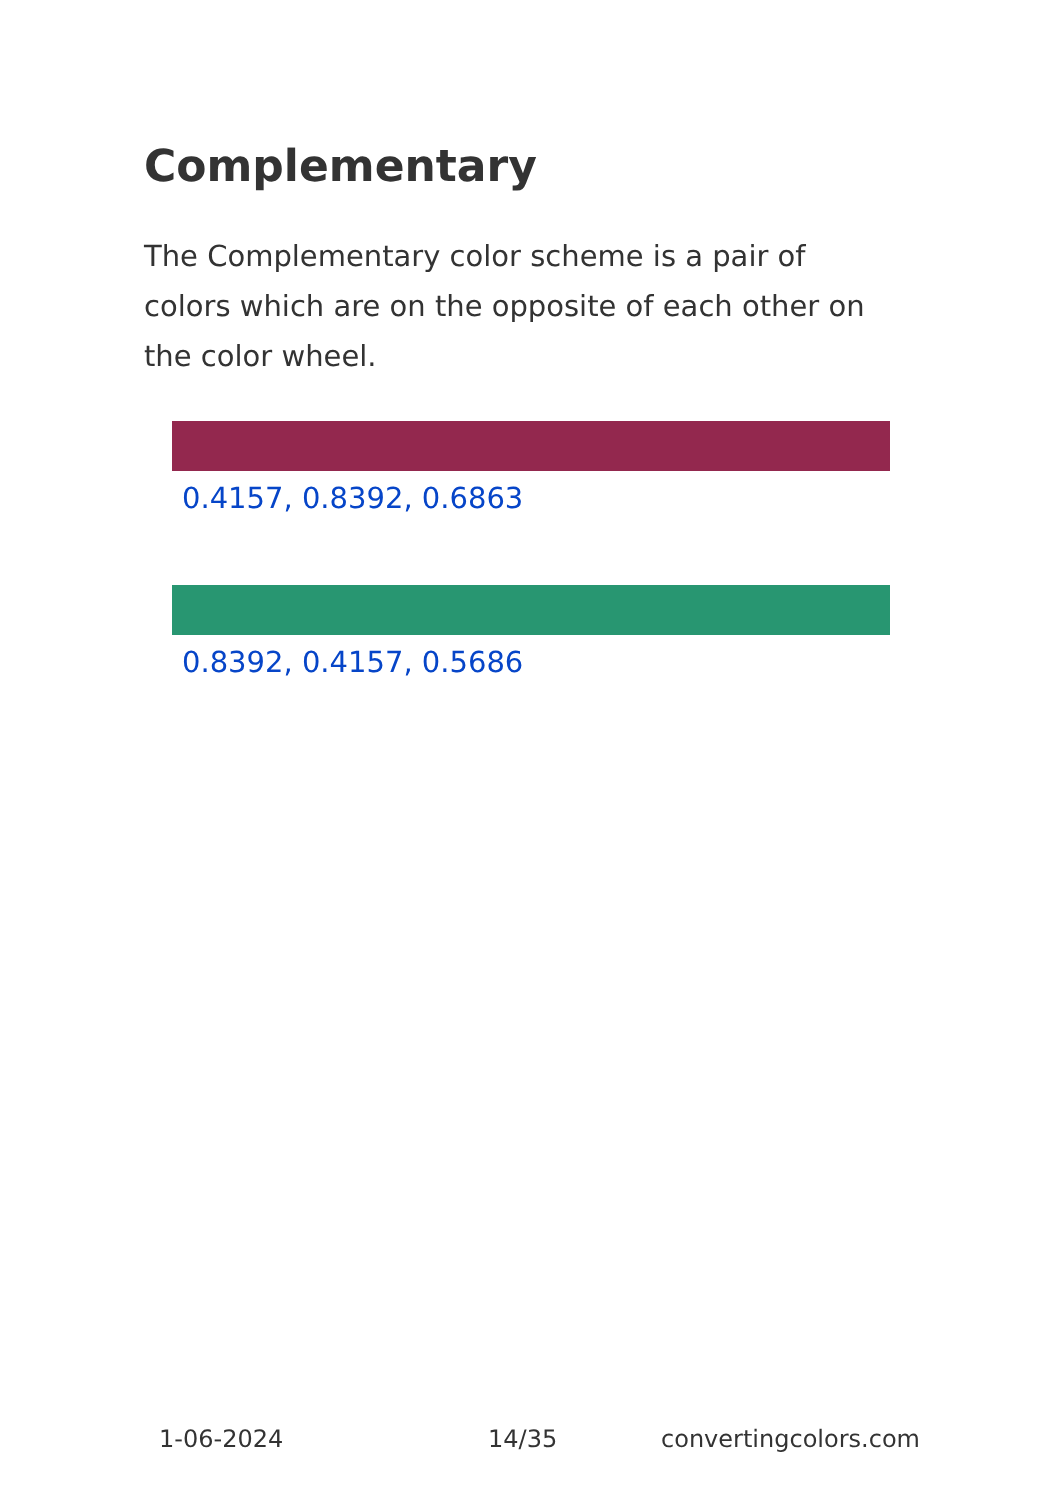Complementary
The Complementary color scheme is a pair of colors which are on the opposite of each other on the color wheel.
0.4157, 0.8392, 0.6863
0.8392, 0.4157, 0.5686
1-06-2024 14/35 convertingcolors.com